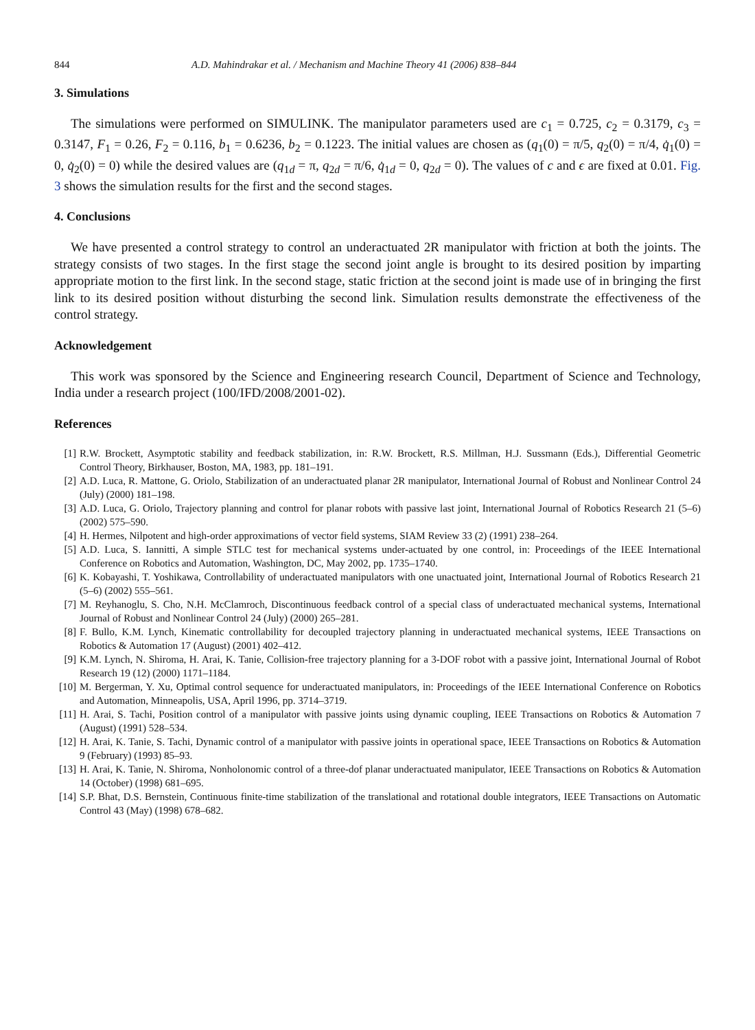844 A.D. Mahindrakar et al. / Mechanism and Machine Theory 41 (2006) 838–844
3. Simulations
The simulations were performed on SIMULINK. The manipulator parameters used are c<sub>1</sub> = 0.725, c<sub>2</sub> = 0.3179, c<sub>3</sub> = 0.3147, F<sub>1</sub> = 0.26, F<sub>2</sub> = 0.116, b<sub>1</sub> = 0.6236, b<sub>2</sub> = 0.1223. The initial values are chosen as (q<sub>1</sub>(0) = π/5, q<sub>2</sub>(0) = π/4, q̇<sub>1</sub>(0) = 0, q̇<sub>2</sub>(0) = 0) while the desired values are (q<sub>1d</sub> = π, q<sub>2d</sub> = π/6, q̇<sub>1d</sub> = 0, q<sub>2d</sub> = 0). The values of c and ϵ are fixed at 0.01. Fig. 3 shows the simulation results for the first and the second stages.
4. Conclusions
We have presented a control strategy to control an underactuated 2R manipulator with friction at both the joints. The strategy consists of two stages. In the first stage the second joint angle is brought to its desired position by imparting appropriate motion to the first link. In the second stage, static friction at the second joint is made use of in bringing the first link to its desired position without disturbing the second link. Simulation results demonstrate the effectiveness of the control strategy.
Acknowledgement
This work was sponsored by the Science and Engineering research Council, Department of Science and Technology, India under a research project (100/IFD/2008/2001-02).
References
[1] R.W. Brockett, Asymptotic stability and feedback stabilization, in: R.W. Brockett, R.S. Millman, H.J. Sussmann (Eds.), Differential Geometric Control Theory, Birkhauser, Boston, MA, 1983, pp. 181–191.
[2] A.D. Luca, R. Mattone, G. Oriolo, Stabilization of an underactuated planar 2R manipulator, International Journal of Robust and Nonlinear Control 24 (July) (2000) 181–198.
[3] A.D. Luca, G. Oriolo, Trajectory planning and control for planar robots with passive last joint, International Journal of Robotics Research 21 (5–6) (2002) 575–590.
[4] H. Hermes, Nilpotent and high-order approximations of vector field systems, SIAM Review 33 (2) (1991) 238–264.
[5] A.D. Luca, S. Iannitti, A simple STLC test for mechanical systems under-actuated by one control, in: Proceedings of the IEEE International Conference on Robotics and Automation, Washington, DC, May 2002, pp. 1735–1740.
[6] K. Kobayashi, T. Yoshikawa, Controllability of underactuated manipulators with one unactuated joint, International Journal of Robotics Research 21 (5–6) (2002) 555–561.
[7] M. Reyhanoglu, S. Cho, N.H. McClamroch, Discontinuous feedback control of a special class of underactuated mechanical systems, International Journal of Robust and Nonlinear Control 24 (July) (2000) 265–281.
[8] F. Bullo, K.M. Lynch, Kinematic controllability for decoupled trajectory planning in underactuated mechanical systems, IEEE Transactions on Robotics & Automation 17 (August) (2001) 402–412.
[9] K.M. Lynch, N. Shiroma, H. Arai, K. Tanie, Collision-free trajectory planning for a 3-DOF robot with a passive joint, International Journal of Robot Research 19 (12) (2000) 1171–1184.
[10] M. Bergerman, Y. Xu, Optimal control sequence for underactuated manipulators, in: Proceedings of the IEEE International Conference on Robotics and Automation, Minneapolis, USA, April 1996, pp. 3714–3719.
[11] H. Arai, S. Tachi, Position control of a manipulator with passive joints using dynamic coupling, IEEE Transactions on Robotics & Automation 7 (August) (1991) 528–534.
[12] H. Arai, K. Tanie, S. Tachi, Dynamic control of a manipulator with passive joints in operational space, IEEE Transactions on Robotics & Automation 9 (February) (1993) 85–93.
[13] H. Arai, K. Tanie, N. Shiroma, Nonholonomic control of a three-dof planar underactuated manipulator, IEEE Transactions on Robotics & Automation 14 (October) (1998) 681–695.
[14] S.P. Bhat, D.S. Bernstein, Continuous finite-time stabilization of the translational and rotational double integrators, IEEE Transactions on Automatic Control 43 (May) (1998) 678–682.